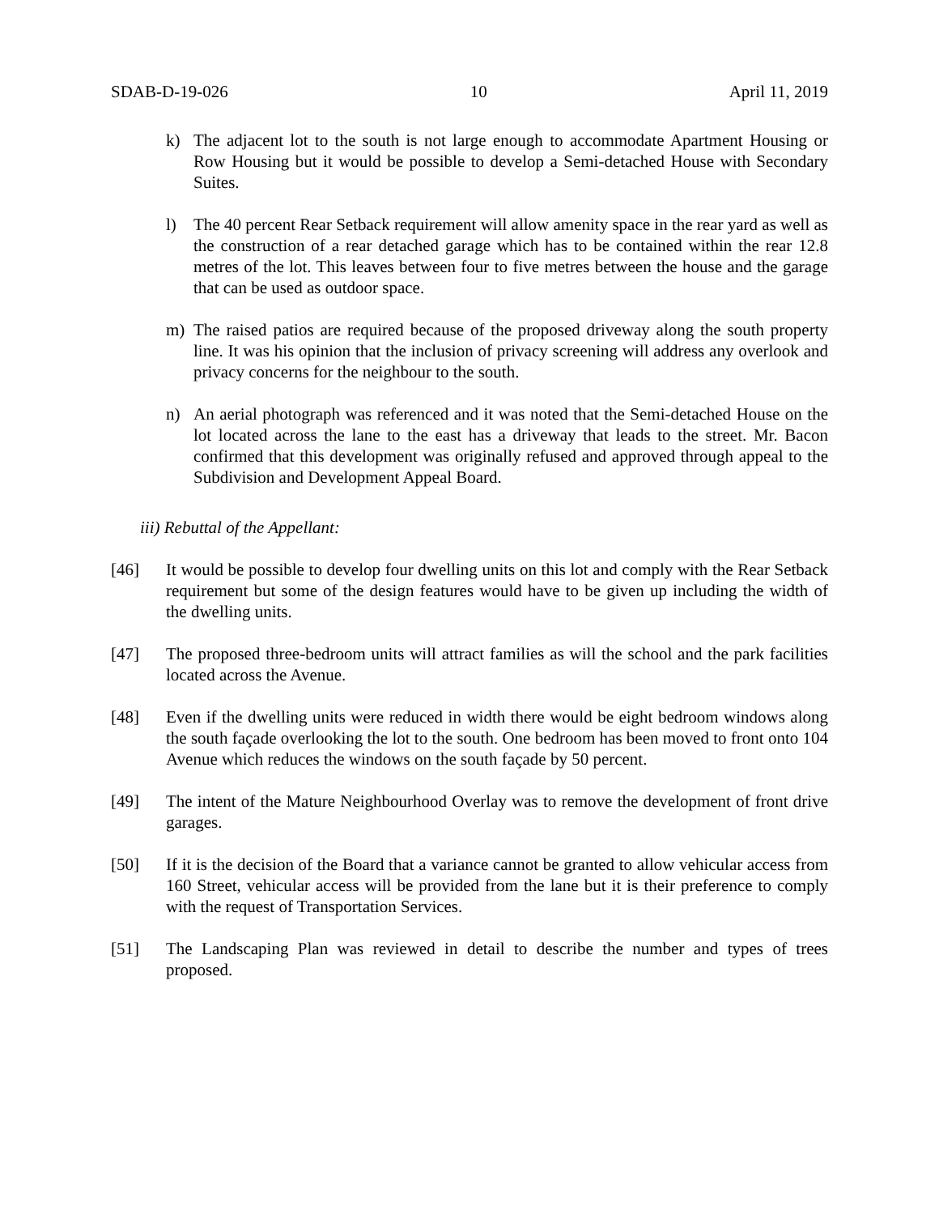SDAB-D-19-026 10 April 11, 2019
k) The adjacent lot to the south is not large enough to accommodate Apartment Housing or Row Housing but it would be possible to develop a Semi-detached House with Secondary Suites.
l) The 40 percent Rear Setback requirement will allow amenity space in the rear yard as well as the construction of a rear detached garage which has to be contained within the rear 12.8 metres of the lot. This leaves between four to five metres between the house and the garage that can be used as outdoor space.
m) The raised patios are required because of the proposed driveway along the south property line. It was his opinion that the inclusion of privacy screening will address any overlook and privacy concerns for the neighbour to the south.
n) An aerial photograph was referenced and it was noted that the Semi-detached House on the lot located across the lane to the east has a driveway that leads to the street. Mr. Bacon confirmed that this development was originally refused and approved through appeal to the Subdivision and Development Appeal Board.
iii) Rebuttal of the Appellant:
[46] It would be possible to develop four dwelling units on this lot and comply with the Rear Setback requirement but some of the design features would have to be given up including the width of the dwelling units.
[47] The proposed three-bedroom units will attract families as will the school and the park facilities located across the Avenue.
[48] Even if the dwelling units were reduced in width there would be eight bedroom windows along the south façade overlooking the lot to the south. One bedroom has been moved to front onto 104 Avenue which reduces the windows on the south façade by 50 percent.
[49] The intent of the Mature Neighbourhood Overlay was to remove the development of front drive garages.
[50] If it is the decision of the Board that a variance cannot be granted to allow vehicular access from 160 Street, vehicular access will be provided from the lane but it is their preference to comply with the request of Transportation Services.
[51] The Landscaping Plan was reviewed in detail to describe the number and types of trees proposed.